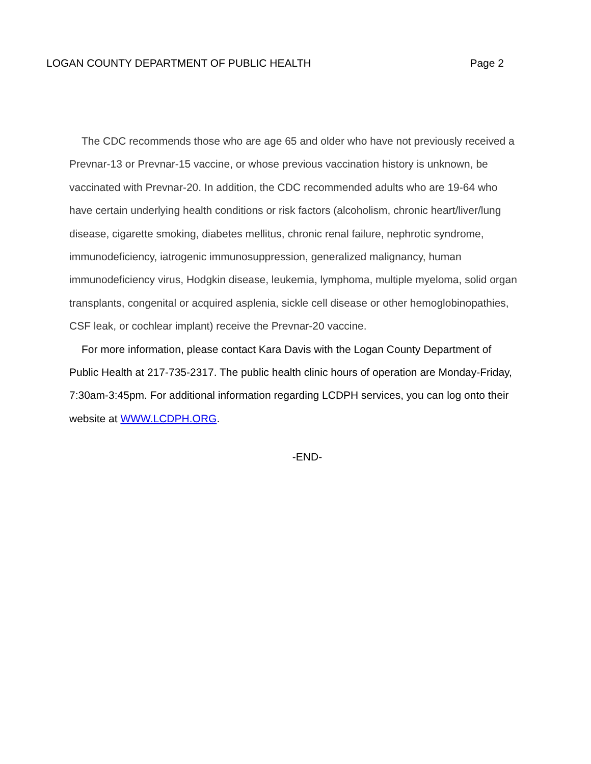LOGAN COUNTY DEPARTMENT OF PUBLIC HEALTH Page 2
The CDC recommends those who are age 65 and older who have not previously received a Prevnar-13 or Prevnar-15 vaccine, or whose previous vaccination history is unknown, be vaccinated with Prevnar-20. In addition, the CDC recommended adults who are 19-64 who have certain underlying health conditions or risk factors (alcoholism, chronic heart/liver/lung disease, cigarette smoking, diabetes mellitus, chronic renal failure, nephrotic syndrome, immunodeficiency, iatrogenic immunosuppression, generalized malignancy, human immunodeficiency virus, Hodgkin disease, leukemia, lymphoma, multiple myeloma, solid organ transplants, congenital or acquired asplenia, sickle cell disease or other hemoglobinopathies, CSF leak, or cochlear implant) receive the Prevnar-20 vaccine.
For more information, please contact Kara Davis with the Logan County Department of Public Health at 217-735-2317. The public health clinic hours of operation are Monday-Friday, 7:30am-3:45pm. For additional information regarding LCDPH services, you can log onto their website at WWW.LCDPH.ORG.
-END-